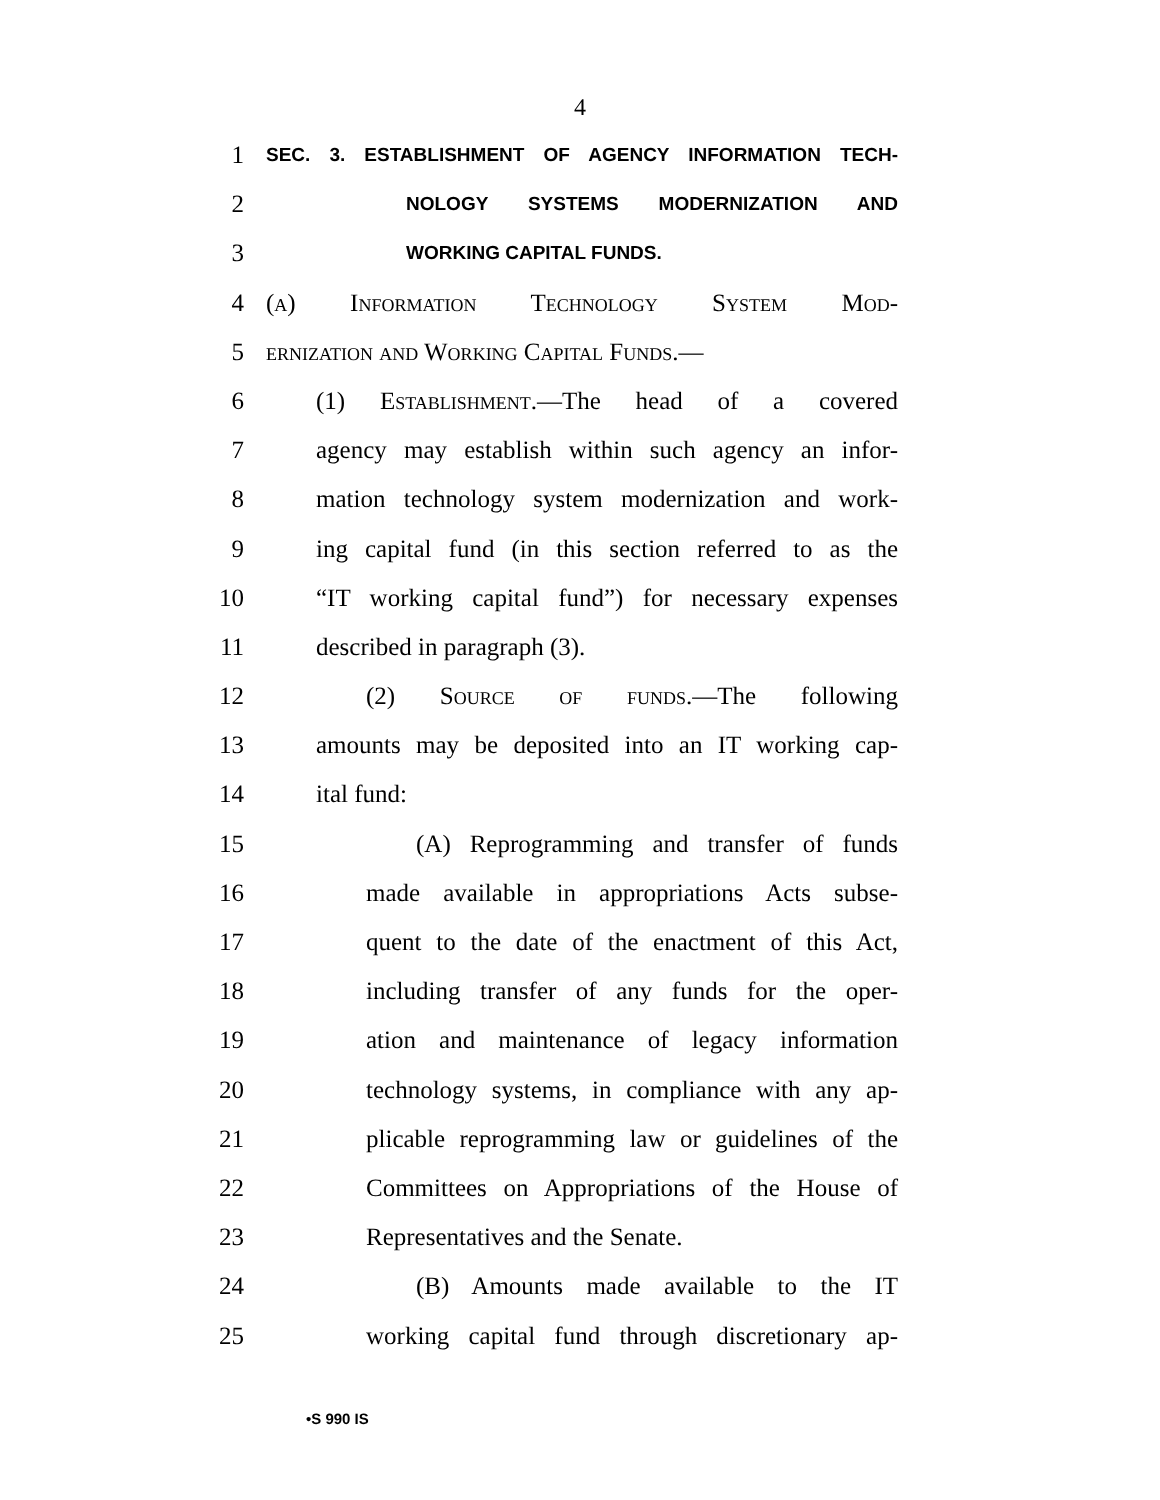4
1 SEC. 3. ESTABLISHMENT OF AGENCY INFORMATION TECH-
2 NOLOGY SYSTEMS MODERNIZATION AND
3 WORKING CAPITAL FUNDS.
4 (a) Information Technology System Mod-
5 ernization and Working Capital Funds.—
6 (1) Establishment.—The head of a covered
7 agency may establish within such agency an infor-
8 mation technology system modernization and work-
9 ing capital fund (in this section referred to as the
10 “IT working capital fund”) for necessary expenses
11 described in paragraph (3).
12 (2) Source of funds.—The following
13 amounts may be deposited into an IT working cap-
14 ital fund:
15 (A) Reprogramming and transfer of funds
16 made available in appropriations Acts subse-
17 quent to the date of the enactment of this Act,
18 including transfer of any funds for the oper-
19 ation and maintenance of legacy information
20 technology systems, in compliance with any ap-
21 plicable reprogramming law or guidelines of the
22 Committees on Appropriations of the House of
23 Representatives and the Senate.
24 (B) Amounts made available to the IT
25 working capital fund through discretionary ap-
•S 990 IS